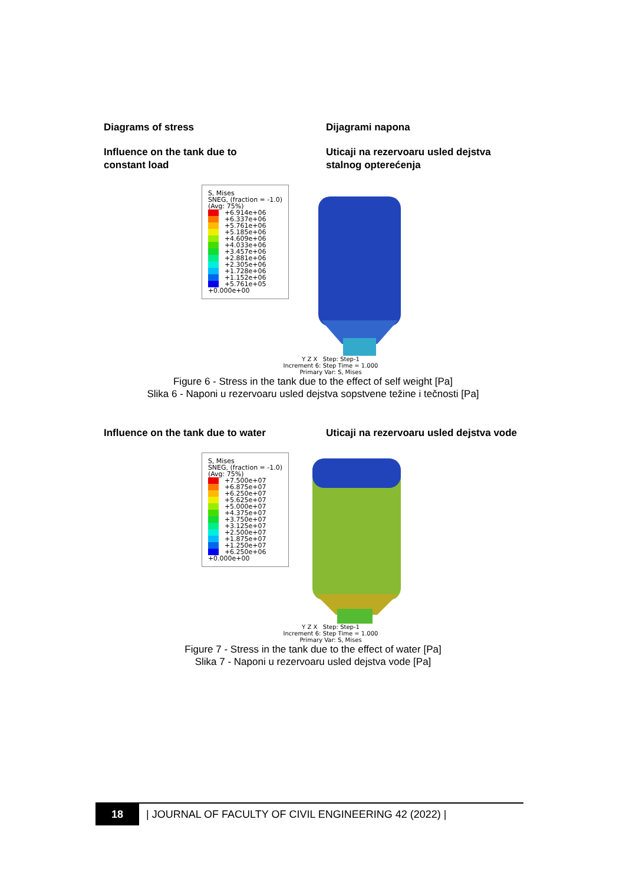Diagrams of stress Dijagrami napona
Influence on the tank due to
constant load
Uticaji na rezervoaru usled dejstva stalnog opterećenja
S, Mises
SNEG, (fraction = -1.0)
(Avg: 75%)
+6.914e+06
+6.337e+06
+5.761e+06
+5.185e+06
+4.609e+06
+4.033e+06
+3.457e+06
+2.881e+06
+2.305e+06
+1.728e+06
+1.152e+06
+5.761e+05
+0.000e+00
Y Z X Step: Step-1
Increment 6: Step Time = 1.000
Primary Var: S, Mises
Figure 6 - Stress in the tank due to the effect of self weight [Pa]
Slika 6 - Naponi u rezervoaru usled dejstva sopstvene težine i tečnosti [Pa]
Influence on the tank due to water Uticaji na rezervoaru usled dejstva vode
S, Mises
SNEG, (fraction = -1.0)
(Avg: 75%)
+7.500e+07
+6.875e+07
+6.250e+07
+5.625e+07
+5.000e+07
+4.375e+07
+3.750e+07
+3.125e+07
+2.500e+07
+1.875e+07
+1.250e+07
+6.250e+06
+0.000e+00
Y Z X Step: Step-1
Increment 6: Step Time = 1.000
Primary Var: S, Mises
Figure 7 - Stress in the tank due to the effect of water [Pa]
Slika 7 - Naponi u rezervoaru usled dejstva vode [Pa]
18 | JOURNAL OF FACULTY OF CIVIL ENGINEERING 42 (2022) |